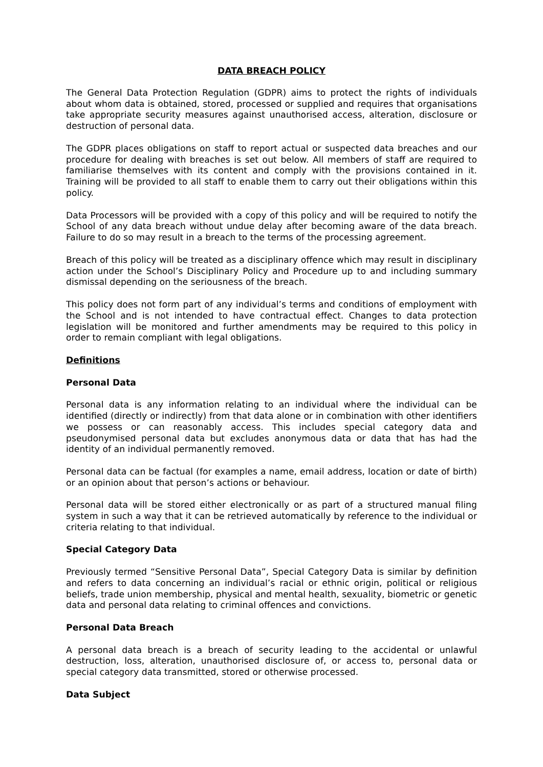DATA BREACH POLICY
The General Data Protection Regulation (GDPR) aims to protect the rights of individuals about whom data is obtained, stored, processed or supplied and requires that organisations take appropriate security measures against unauthorised access, alteration, disclosure or destruction of personal data.
The GDPR places obligations on staff to report actual or suspected data breaches and our procedure for dealing with breaches is set out below. All members of staff are required to familiarise themselves with its content and comply with the provisions contained in it. Training will be provided to all staff to enable them to carry out their obligations within this policy.
Data Processors will be provided with a copy of this policy and will be required to notify the School of any data breach without undue delay after becoming aware of the data breach. Failure to do so may result in a breach to the terms of the processing agreement.
Breach of this policy will be treated as a disciplinary offence which may result in disciplinary action under the School’s Disciplinary Policy and Procedure up to and including summary dismissal depending on the seriousness of the breach.
This policy does not form part of any individual’s terms and conditions of employment with the School and is not intended to have contractual effect. Changes to data protection legislation will be monitored and further amendments may be required to this policy in order to remain compliant with legal obligations.
Definitions
Personal Data
Personal data is any information relating to an individual where the individual can be identified (directly or indirectly) from that data alone or in combination with other identifiers we possess or can reasonably access. This includes special category data and pseudonymised personal data but excludes anonymous data or data that has had the identity of an individual permanently removed.
Personal data can be factual (for examples a name, email address, location or date of birth) or an opinion about that person’s actions or behaviour.
Personal data will be stored either electronically or as part of a structured manual filing system in such a way that it can be retrieved automatically by reference to the individual or criteria relating to that individual.
Special Category Data
Previously termed “Sensitive Personal Data”, Special Category Data is similar by definition and refers to data concerning an individual’s racial or ethnic origin, political or religious beliefs, trade union membership, physical and mental health, sexuality, biometric or genetic data and personal data relating to criminal offences and convictions.
Personal Data Breach
A personal data breach is a breach of security leading to the accidental or unlawful destruction, loss, alteration, unauthorised disclosure of, or access to, personal data or special category data transmitted, stored or otherwise processed.
Data Subject